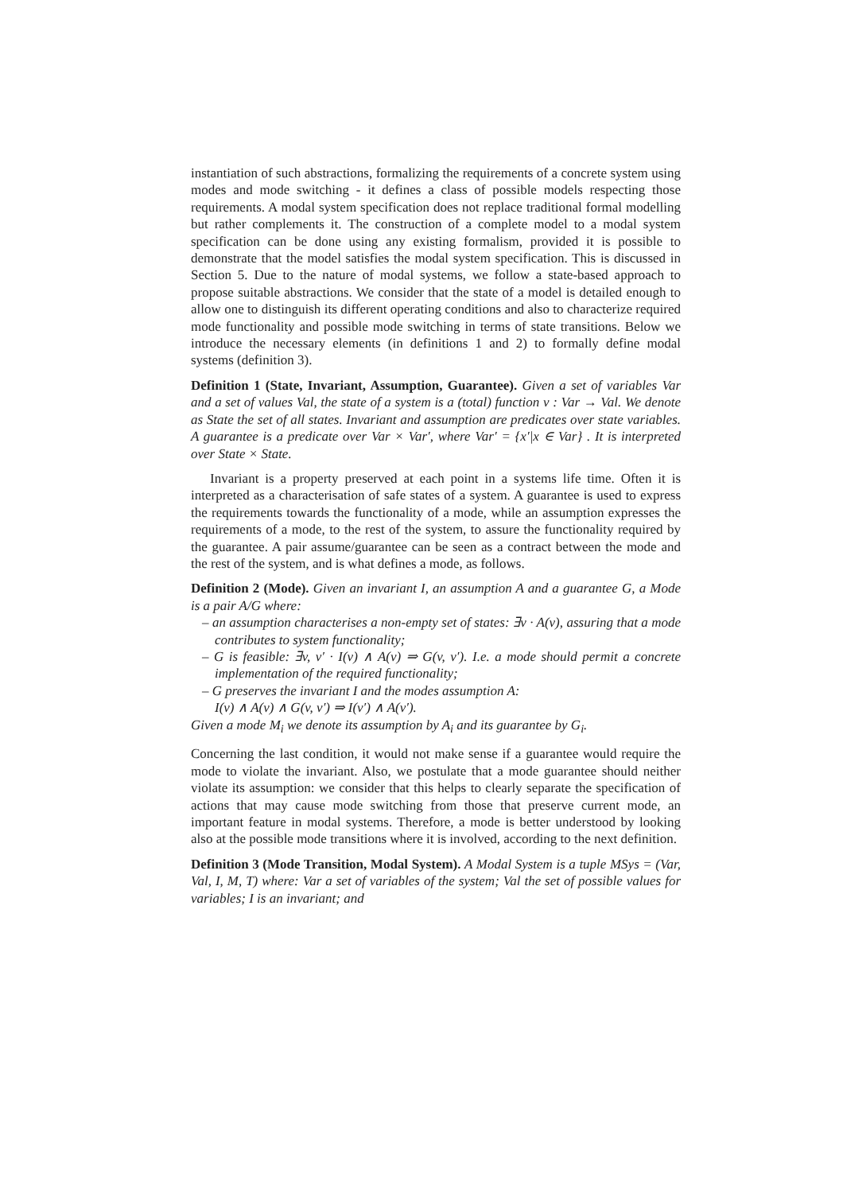instantiation of such abstractions, formalizing the requirements of a concrete system using modes and mode switching - it defines a class of possible models respecting those requirements. A modal system specification does not replace traditional formal modelling but rather complements it. The construction of a complete model to a modal system specification can be done using any existing formalism, provided it is possible to demonstrate that the model satisfies the modal system specification. This is discussed in Section 5. Due to the nature of modal systems, we follow a state-based approach to propose suitable abstractions. We consider that the state of a model is detailed enough to allow one to distinguish its different operating conditions and also to characterize required mode functionality and possible mode switching in terms of state transitions. Below we introduce the necessary elements (in definitions 1 and 2) to formally define modal systems (definition 3).
Definition 1 (State, Invariant, Assumption, Guarantee). Given a set of variables Var and a set of values Val, the state of a system is a (total) function v : Var → Val. We denote as State the set of all states. Invariant and assumption are predicates over state variables. A guarantee is a predicate over Var × Var′, where Var′ = {x′|x ∈ Var} . It is interpreted over State × State.
Invariant is a property preserved at each point in a systems life time. Often it is interpreted as a characterisation of safe states of a system. A guarantee is used to express the requirements towards the functionality of a mode, while an assumption expresses the requirements of a mode, to the rest of the system, to assure the functionality required by the guarantee. A pair assume/guarantee can be seen as a contract between the mode and the rest of the system, and is what defines a mode, as follows.
Definition 2 (Mode). Given an invariant I, an assumption A and a guarantee G, a Mode is a pair A/G where:
– an assumption characterises a non-empty set of states: ∃v · A(v), assuring that a mode contributes to system functionality;
– G is feasible: ∃v, v′ · I(v) ∧ A(v) ⇒ G(v, v′). I.e. a mode should permit a concrete implementation of the required functionality;
– G preserves the invariant I and the modes assumption A:
I(v) ∧ A(v) ∧ G(v, v′) ⇒ I(v′) ∧ A(v′).
Given a mode M<sub>i</sub> we denote its assumption by A<sub>i</sub> and its guarantee by G<sub>i</sub>.
Concerning the last condition, it would not make sense if a guarantee would require the mode to violate the invariant. Also, we postulate that a mode guarantee should neither violate its assumption: we consider that this helps to clearly separate the specification of actions that may cause mode switching from those that preserve current mode, an important feature in modal systems. Therefore, a mode is better understood by looking also at the possible mode transitions where it is involved, according to the next definition.
Definition 3 (Mode Transition, Modal System). A Modal System is a tuple MSys = (Var, Val, I, M, T) where: Var a set of variables of the system; Val the set of possible values for variables; I is an invariant; and